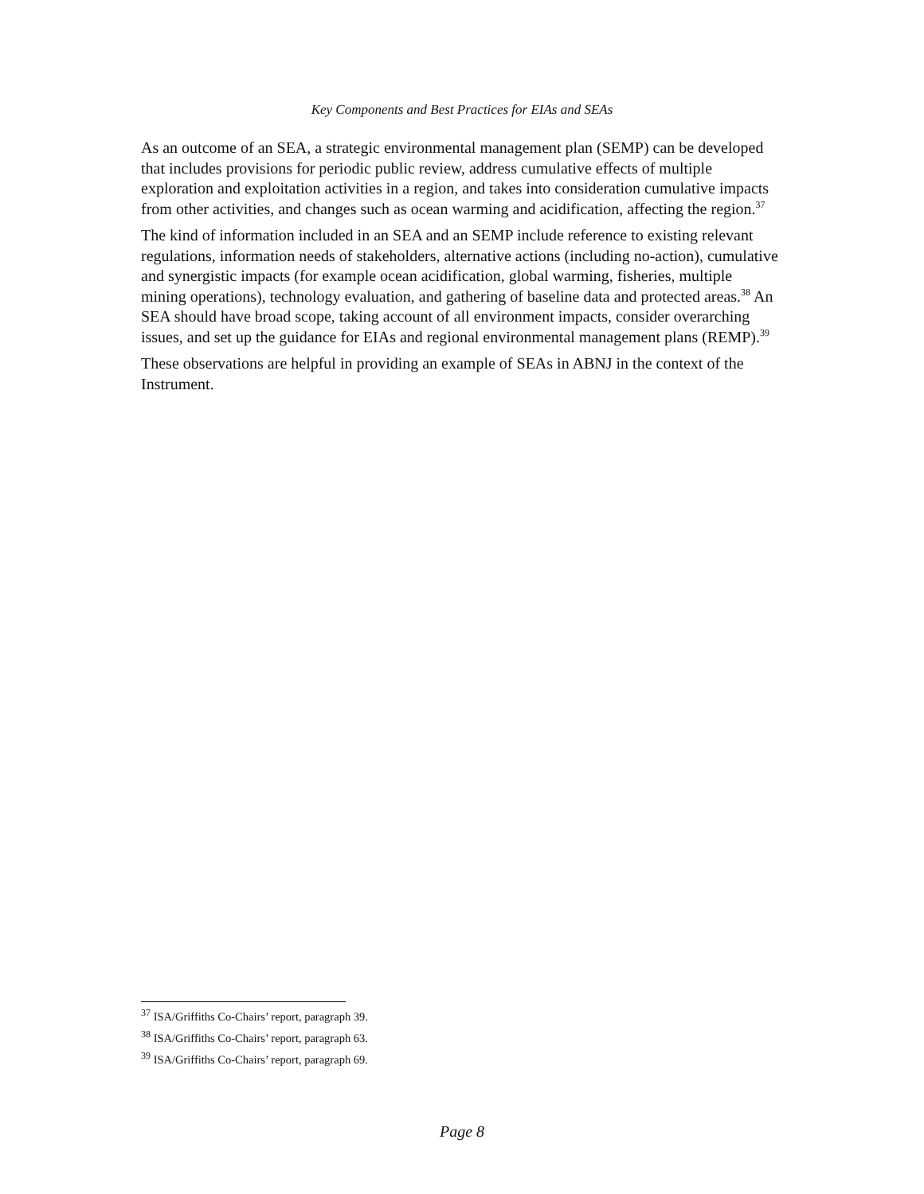Key Components and Best Practices for EIAs and SEAs
As an outcome of an SEA, a strategic environmental management plan (SEMP) can be developed that includes provisions for periodic public review, address cumulative effects of multiple exploration and exploitation activities in a region, and takes into consideration cumulative impacts from other activities, and changes such as ocean warming and acidification, affecting the region.<sup>37</sup>
The kind of information included in an SEA and an SEMP include reference to existing relevant regulations, information needs of stakeholders, alternative actions (including no-action), cumulative and synergistic impacts (for example ocean acidification, global warming, fisheries, multiple mining operations), technology evaluation, and gathering of baseline data and protected areas.<sup>38</sup> An SEA should have broad scope, taking account of all environment impacts, consider overarching issues, and set up the guidance for EIAs and regional environmental management plans (REMP).<sup>39</sup>
These observations are helpful in providing an example of SEAs in ABNJ in the context of the Instrument.
<sup>37</sup> ISA/Griffiths Co-Chairs’ report, paragraph 39.
<sup>38</sup> ISA/Griffiths Co-Chairs’ report, paragraph 63.
<sup>39</sup> ISA/Griffiths Co-Chairs’ report, paragraph 69.
Page 8